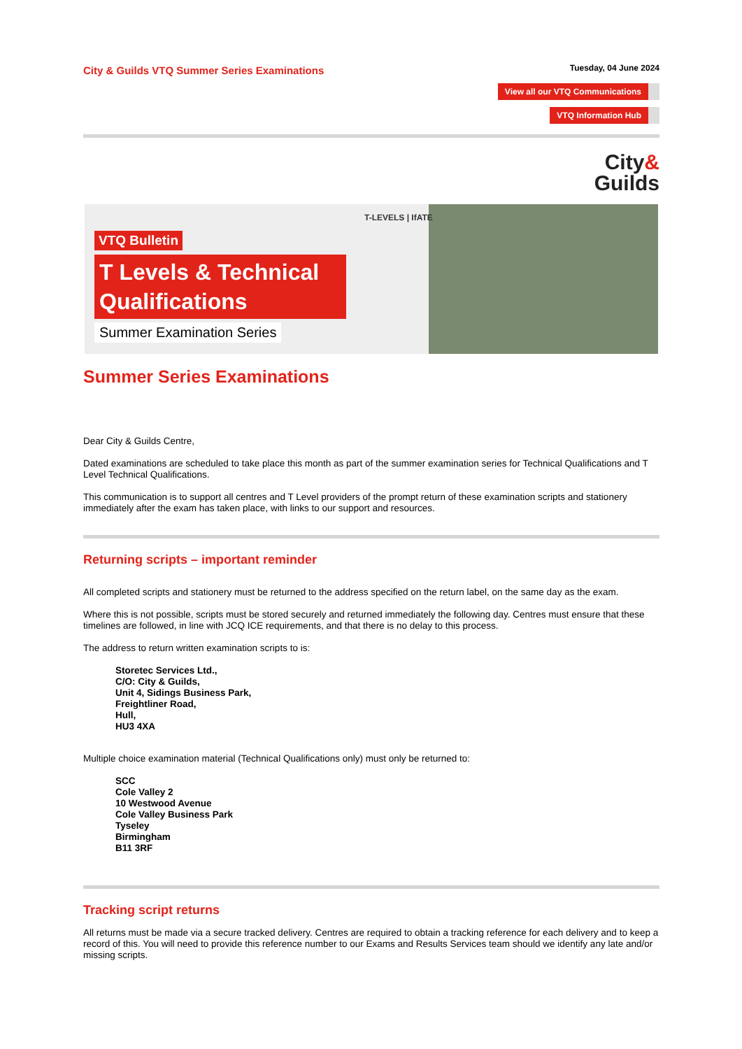City & Guilds VTQ Summer Series Examinations
Tuesday, 04 June 2024
View all our VTQ Communications
VTQ Information Hub
City&
Guilds
T-LEVELS | IfATE
VTQ Bulletin
T Levels & Technical Qualifications
Summer Examination Series
Summer Series Examinations
Dear City & Guilds Centre,
Dated examinations are scheduled to take place this month as part of the summer examination series for Technical Qualifications and T Level Technical Qualifications.
This communication is to support all centres and T Level providers of the prompt return of these examination scripts and stationery immediately after the exam has taken place, with links to our support and resources.
Returning scripts – important reminder
All completed scripts and stationery must be returned to the address specified on the return label, on the same day as the exam.
Where this is not possible, scripts must be stored securely and returned immediately the following day. Centres must ensure that these timelines are followed, in line with JCQ ICE requirements, and that there is no delay to this process.
The address to return written examination scripts to is:
Storetec Services Ltd.,
C/O: City & Guilds,
Unit 4, Sidings Business Park,
Freightliner Road,
Hull,
HU3 4XA
Multiple choice examination material (Technical Qualifications only) must only be returned to:
SCC
Cole Valley 2
10 Westwood Avenue
Cole Valley Business Park
Tyseley
Birmingham
B11 3RF
Tracking script returns
All returns must be made via a secure tracked delivery. Centres are required to obtain a tracking reference for each delivery and to keep a record of this. You will need to provide this reference number to our Exams and Results Services team should we identify any late and/or missing scripts.